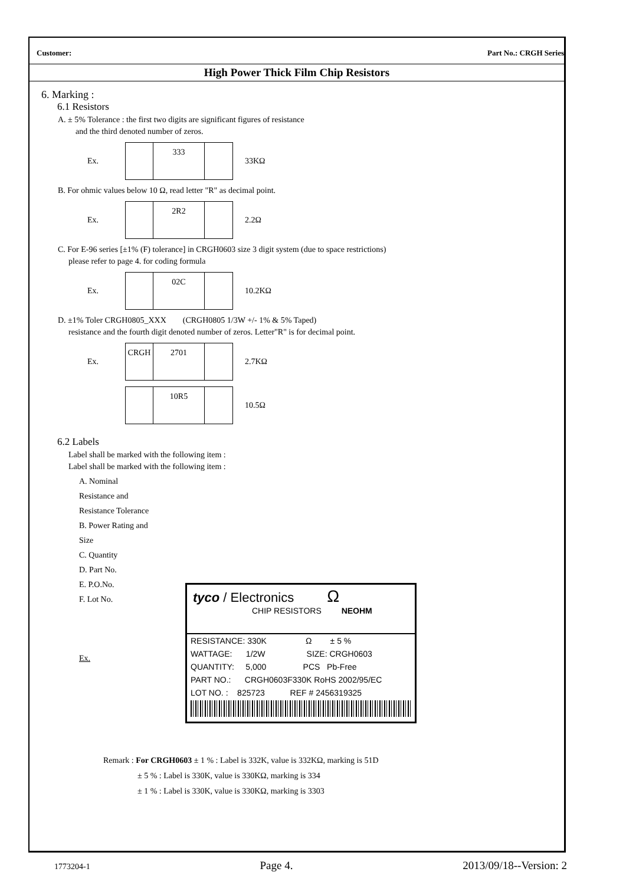Customer: Part No.: CRGH Series
High Power Thick Film Chip Resistors
6. Marking :
6.1 Resistors
A. ± 5% Tolerance : the first two digits are significant figures of resistance
and the third denoted number of zeros.
Ex.
333
33KΩ
B. For ohmic values below 10 Ω, read letter "R" as decimal point.
Ex.
2R2
2.2Ω
C. For E-96 series [±1% (F) tolerance] in CRGH0603 size 3 digit system (due to space restrictions)
please refer to page 4. for coding formula
Ex.
02C
10.2KΩ
D. ±1% Toler CRGH0805_XXX (CRGH0805 1/3W +/- 1% & 5% Taped)
resistance and the fourth digit denoted number of zeros. Letter"R" is for decimal point.
Ex.
CRGH 2701
2.7KΩ
10R5
10.5Ω
6.2 Labels
Label shall be marked with the following item :
Label shall be marked with the following item :
A. Nominal Resistance and Resistance Tolerance
B. Power Rating and Size
C. Quantity
D. Part No.
E. P.O.No.
F. Lot No.
Ex.
tyco / Electronics Ω
CHIP RESISTORS NEOHM
RESISTANCE: 330K Ω ± 5 %
WATTAGE: 1/2W SIZE: CRGH0603
QUANTITY: 5,000 PCS Pb-Free
PART NO.: CRGH0603F330K RoHS 2002/95/EC
LOT NO. : 825723 REF # 2456319325
Remark : For CRGH0603 ± 1 % : Label is 332K, value is 332KΩ, marking is 51D
± 5 % : Label is 330K, value is 330KΩ, marking is 334
± 1 % : Label is 330K, value is 330KΩ, marking is 3303
1773204-1 Page 4. 2013/09/18--Version: 2